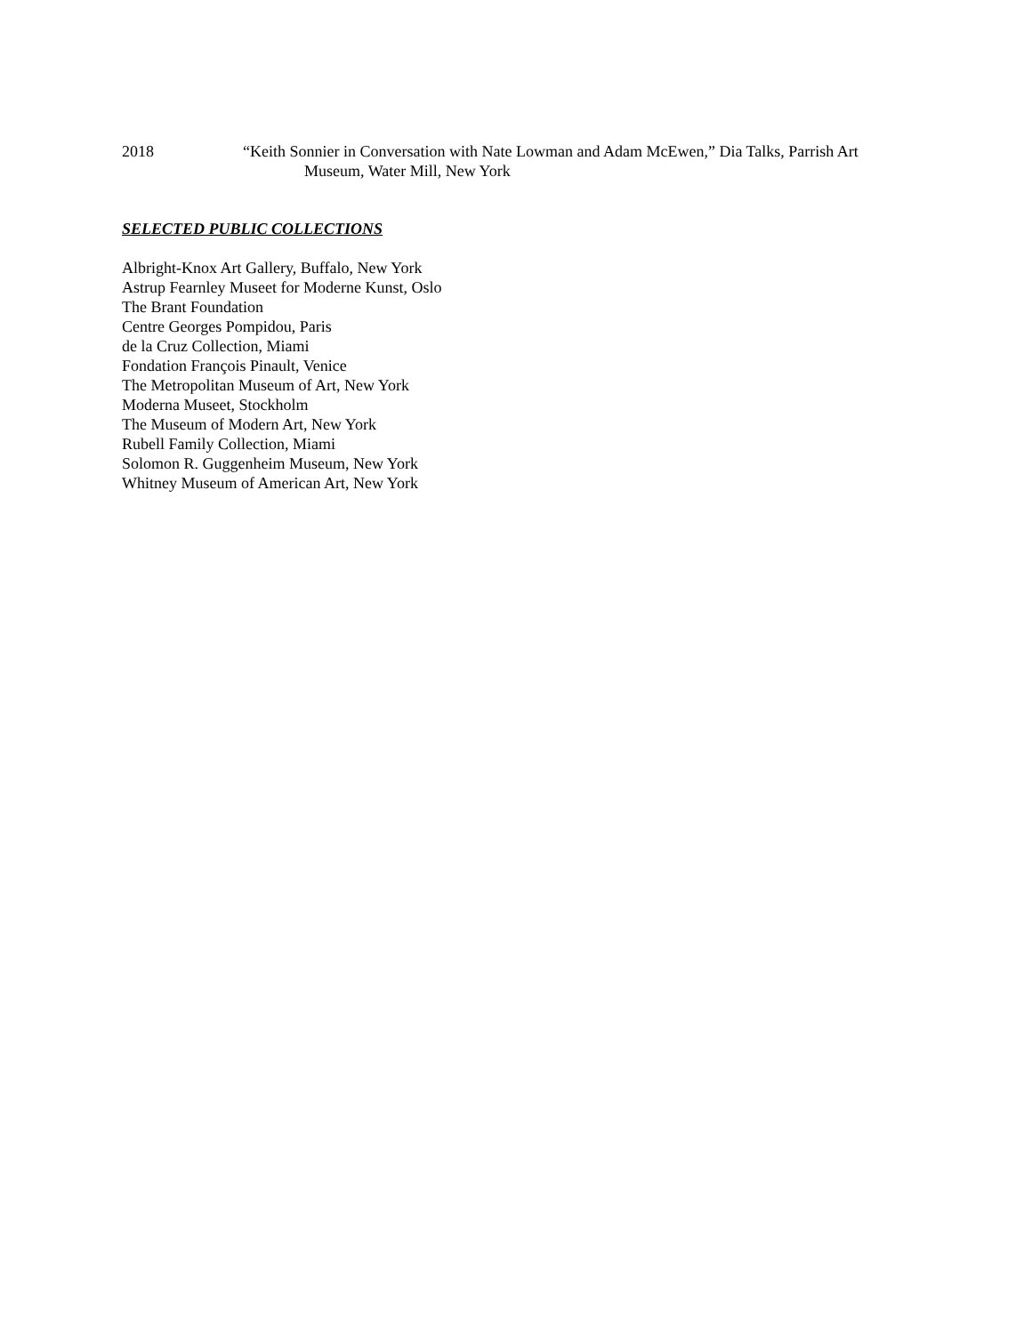2018 “Keith Sonnier in Conversation with Nate Lowman and Adam McEwen,” Dia Talks, Parrish Art
Museum, Water Mill, New York
SELECTED PUBLIC COLLECTIONS
Albright-Knox Art Gallery, Buffalo, New York
Astrup Fearnley Museet for Moderne Kunst, Oslo
The Brant Foundation
Centre Georges Pompidou, Paris
de la Cruz Collection, Miami
Fondation François Pinault, Venice
The Metropolitan Museum of Art, New York
Moderna Museet, Stockholm
The Museum of Modern Art, New York
Rubell Family Collection, Miami
Solomon R. Guggenheim Museum, New York
Whitney Museum of American Art, New York